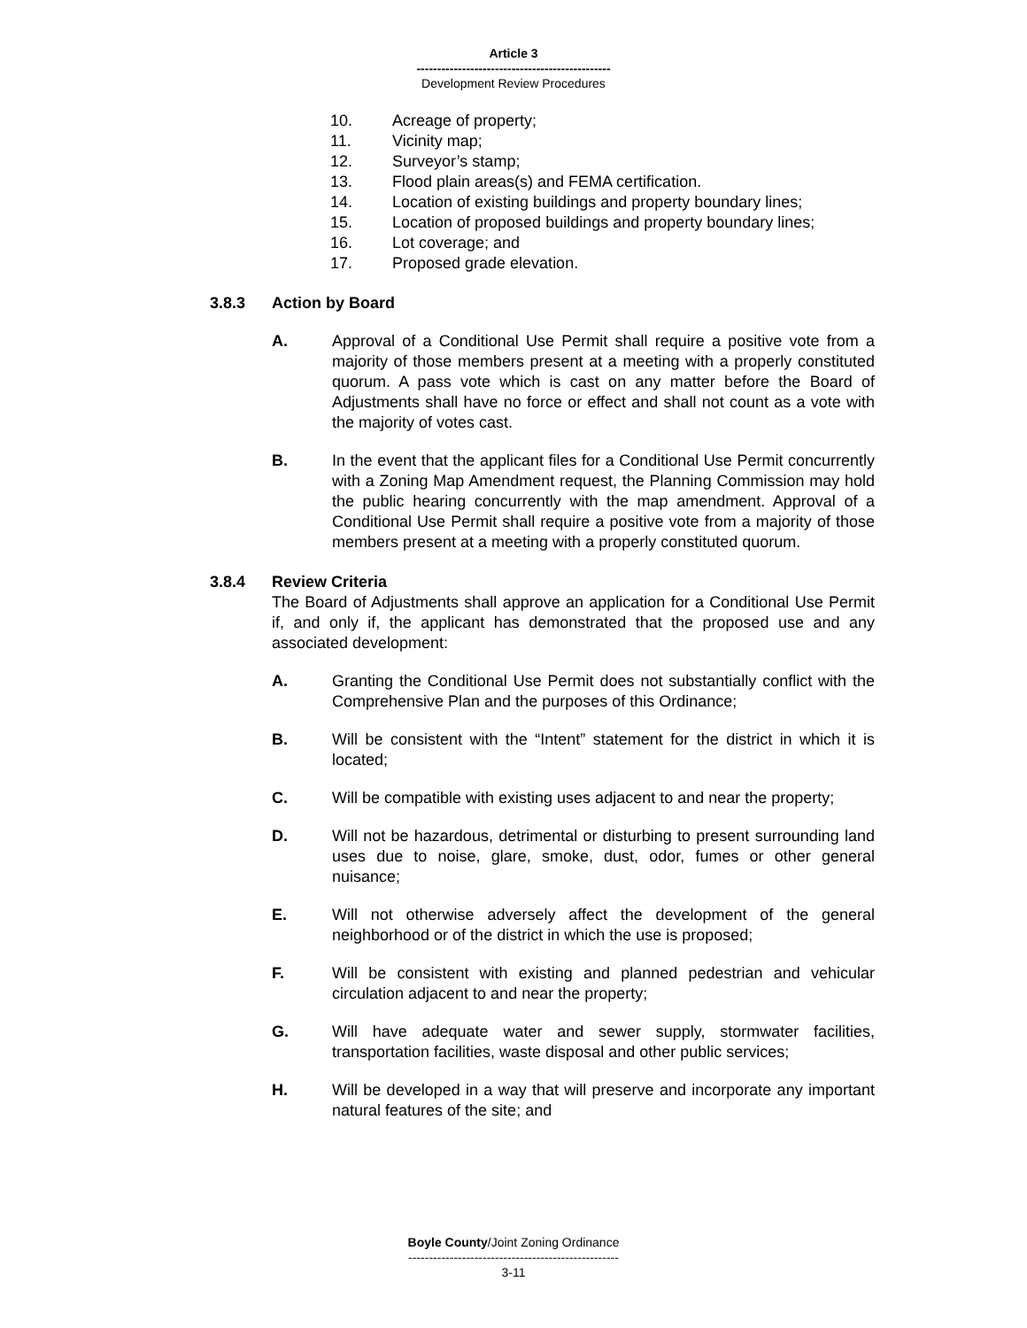Article 3
-----------------------------------------------
Development Review Procedures
10. Acreage of property;
11. Vicinity map;
12. Surveyor’s stamp;
13. Flood plain areas(s) and FEMA certification.
14. Location of existing buildings and property boundary lines;
15. Location of proposed buildings and property boundary lines;
16. Lot coverage; and
17. Proposed grade elevation.
3.8.3 Action by Board
A. Approval of a Conditional Use Permit shall require a positive vote from a majority of those members present at a meeting with a properly constituted quorum. A pass vote which is cast on any matter before the Board of Adjustments shall have no force or effect and shall not count as a vote with the majority of votes cast.
B. In the event that the applicant files for a Conditional Use Permit concurrently with a Zoning Map Amendment request, the Planning Commission may hold the public hearing concurrently with the map amendment. Approval of a Conditional Use Permit shall require a positive vote from a majority of those members present at a meeting with a properly constituted quorum.
3.8.4 Review Criteria
The Board of Adjustments shall approve an application for a Conditional Use Permit if, and only if, the applicant has demonstrated that the proposed use and any associated development:
A. Granting the Conditional Use Permit does not substantially conflict with the Comprehensive Plan and the purposes of this Ordinance;
B. Will be consistent with the “Intent” statement for the district in which it is located;
C. Will be compatible with existing uses adjacent to and near the property;
D. Will not be hazardous, detrimental or disturbing to present surrounding land uses due to noise, glare, smoke, dust, odor, fumes or other general nuisance;
E. Will not otherwise adversely affect the development of the general neighborhood or of the district in which the use is proposed;
F. Will be consistent with existing and planned pedestrian and vehicular circulation adjacent to and near the property;
G. Will have adequate water and sewer supply, stormwater facilities, transportation facilities, waste disposal and other public services;
H. Will be developed in a way that will preserve and incorporate any important natural features of the site; and
Boyle County/Joint Zoning Ordinance
---------------------------------------------------
3-11